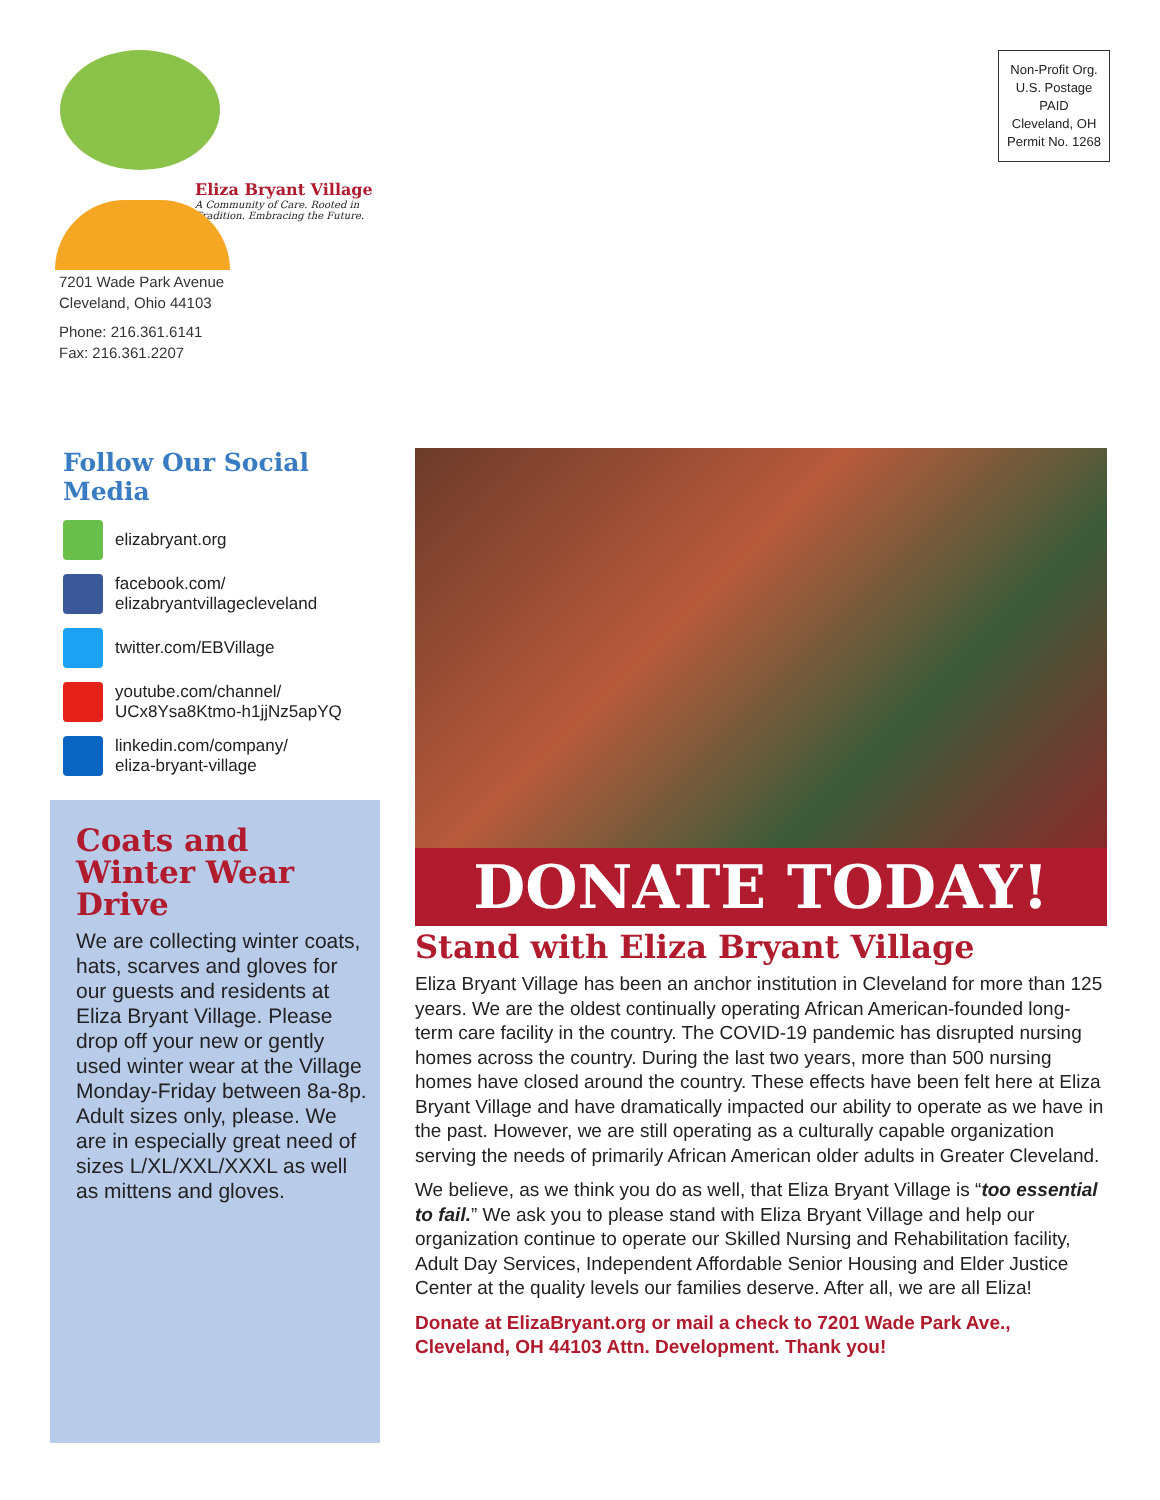Eliza Bryant Village
A Community of Care. Rooted in Tradition. Embracing the Future.
Non-Profit Org.
U.S. Postage
PAID
Cleveland, OH
Permit No. 1268
7201 Wade Park Avenue
Cleveland, Ohio 44103
Phone: 216.361.6141
Fax: 216.361.2207
Follow Our Social Media
elizabryant.org
facebook.com/
elizabryantvillagecleveland
twitter.com/EBVillage
youtube.com/channel/
UCx8Ysa8Ktmo-h1jjNz5apYQ
linkedin.com/company/
eliza-bryant-village
Coats and Winter Wear Drive
We are collecting winter coats, hats, scarves and gloves for our guests and residents at Eliza Bryant Village. Please drop off your new or gently used winter wear at the Village Monday-Friday between 8a-8p.
Adult sizes only, please. We are in especially great need of sizes L/XL/XXL/XXXL as well as mittens and gloves.
DONATE TODAY!
Stand with Eliza Bryant Village
Eliza Bryant Village has been an anchor institution in Cleveland for more than 125 years. We are the oldest continually operating African American-founded long-term care facility in the country. The COVID-19 pandemic has disrupted nursing homes across the country. During the last two years, more than 500 nursing homes have closed around the country. These effects have been felt here at Eliza Bryant Village and have dramatically impacted our ability to operate as we have in the past. However, we are still operating as a culturally capable organization serving the needs of primarily African American older adults in Greater Cleveland.
We believe, as we think you do as well, that Eliza Bryant Village is “too essential to fail.” We ask you to please stand with Eliza Bryant Village and help our organization continue to operate our Skilled Nursing and Rehabilitation facility, Adult Day Services, Independent Affordable Senior Housing and Elder Justice Center at the quality levels our families deserve. After all, we are all Eliza!
Donate at ElizaBryant.org or mail a check to 7201 Wade Park Ave., Cleveland, OH 44103 Attn. Development. Thank you!